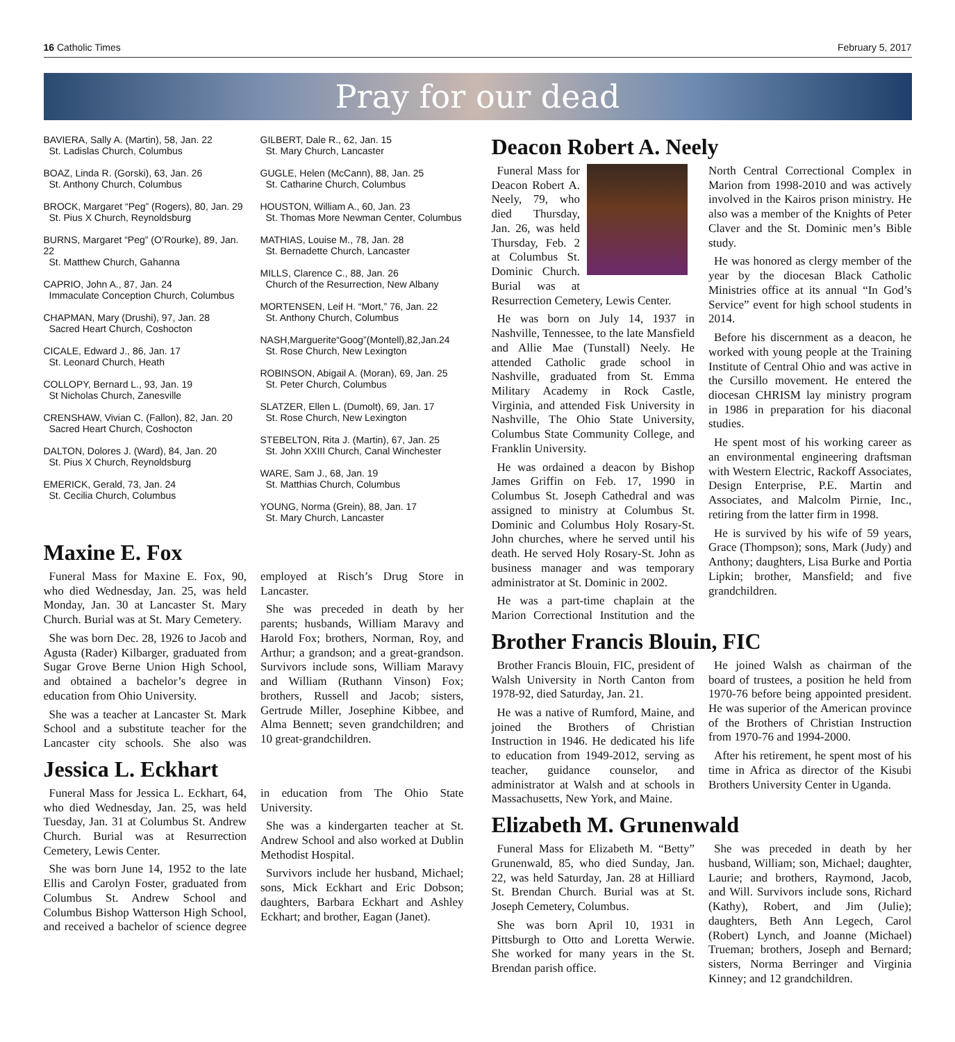16 Catholic Times February 5, 2017
Pray for our dead
BAVIERA, Sally A. (Martin), 58, Jan. 22
St. Ladislas Church, Columbus
BOAZ, Linda R. (Gorski), 63, Jan. 26
St. Anthony Church, Columbus
BROCK, Margaret “Peg” (Rogers), 80, Jan. 29
St. Pius X Church, Reynoldsburg
BURNS, Margaret “Peg” (O’Rourke), 89, Jan. 22
St. Matthew Church, Gahanna
CAPRIO, John A., 87, Jan. 24
Immaculate Conception Church, Columbus
CHAPMAN, Mary (Drushi), 97, Jan. 28
Sacred Heart Church, Coshocton
CICALE, Edward J., 86, Jan. 17
St. Leonard Church, Heath
COLLOPY, Bernard L., 93, Jan. 19
St Nicholas Church, Zanesville
CRENSHAW, Vivian C. (Fallon), 82, Jan. 20
Sacred Heart Church, Coshocton
DALTON, Dolores J. (Ward), 84, Jan. 20
St. Pius X Church, Reynoldsburg
EMERICK, Gerald, 73, Jan. 24
St. Cecilia Church, Columbus
GILBERT, Dale R., 62, Jan. 15
St. Mary Church, Lancaster
GUGLE, Helen (McCann), 88, Jan. 25
St. Catharine Church, Columbus
HOUSTON, William A., 60, Jan. 23
St. Thomas More Newman Center, Columbus
MATHIAS, Louise M., 78, Jan. 28
St. Bernadette Church, Lancaster
MILLS, Clarence C., 88, Jan. 26
Church of the Resurrection, New Albany
MORTENSEN, Leif H. “Mort,” 76, Jan. 22
St. Anthony Church, Columbus
NASH,Marguerite“Goog”(Montell),82,Jan.24
St. Rose Church, New Lexington
ROBINSON, Abigail A. (Moran), 69, Jan. 25
St. Peter Church, Columbus
SLATZER, Ellen L. (Dumolt), 69, Jan. 17
St. Rose Church, New Lexington
STEBELTON, Rita J. (Martin), 67, Jan. 25
St. John XXIII Church, Canal Winchester
WARE, Sam J., 68, Jan. 19
St. Matthias Church, Columbus
YOUNG, Norma (Grein), 88, Jan. 17
St. Mary Church, Lancaster
Maxine E. Fox
Funeral Mass for Maxine E. Fox, 90, who died Wednesday, Jan. 25, was held Monday, Jan. 30 at Lancaster St. Mary Church. Burial was at St. Mary Cemetery.
She was born Dec. 28, 1926 to Jacob and Agusta (Rader) Kilbarger, graduated from Sugar Grove Berne Union High School, and obtained a bachelor’s degree in education from Ohio University.
She was a teacher at Lancaster St. Mark School and a substitute teacher for the Lancaster city schools. She also was employed at Risch’s Drug Store in Lancaster.
She was preceded in death by her parents; husbands, William Maravy and Harold Fox; brothers, Norman, Roy, and Arthur; a grandson; and a great-grandson. Survivors include sons, William Maravy and William (Ruthann Vinson) Fox; brothers, Russell and Jacob; sisters, Gertrude Miller, Josephine Kibbee, and Alma Bennett; seven grandchildren; and 10 great-grandchildren.
Jessica L. Eckhart
Funeral Mass for Jessica L. Eckhart, 64, who died Wednesday, Jan. 25, was held Tuesday, Jan. 31 at Columbus St. Andrew Church. Burial was at Resurrection Cemetery, Lewis Center.
She was born June 14, 1952 to the late Ellis and Carolyn Foster, graduated from Columbus St. Andrew School and Columbus Bishop Watterson High School, and received a bachelor of science degree in education from The Ohio State University.
She was a kindergarten teacher at St. Andrew School and also worked at Dublin Methodist Hospital.
Survivors include her husband, Michael; sons, Mick Eckhart and Eric Dobson; daughters, Barbara Eckhart and Ashley Eckhart; and brother, Eagan (Janet).
Deacon Robert A. Neely
Funeral Mass for Deacon Robert A. Neely, 79, who died Thursday, Jan. 26, was held Thursday, Feb. 2 at Columbus St. Dominic Church. Burial was at Resurrection Cemetery, Lewis Center.
He was born on July 14, 1937 in Nashville, Tennessee, to the late Mansfield and Allie Mae (Tunstall) Neely. He attended Catholic grade school in Nashville, graduated from St. Emma Military Academy in Rock Castle, Virginia, and attended Fisk University in Nashville, The Ohio State University, Columbus State Community College, and Franklin University.
He was ordained a deacon by Bishop James Griffin on Feb. 17, 1990 in Columbus St. Joseph Cathedral and was assigned to ministry at Columbus St. Dominic and Columbus Holy Rosary-St. John churches, where he served until his death. He served Holy Rosary-St. John as business manager and was temporary administrator at St. Dominic in 2002.
He was a part-time chaplain at the Marion Correctional Institution and the North Central Correctional Complex in Marion from 1998-2010 and was actively involved in the Kairos prison ministry. He also was a member of the Knights of Peter Claver and the St. Dominic men’s Bible study.
He was honored as clergy member of the year by the diocesan Black Catholic Ministries office at its annual “In God’s Service” event for high school students in 2014.
Before his discernment as a deacon, he worked with young people at the Training Institute of Central Ohio and was active in the Cursillo movement. He entered the diocesan CHRISM lay ministry program in 1986 in preparation for his diaconal studies.
He spent most of his working career as an environmental engineering draftsman with Western Electric, Rackoff Associates, Design Enterprise, P.E. Martin and Associates, and Malcolm Pirnie, Inc., retiring from the latter firm in 1998.
He is survived by his wife of 59 years, Grace (Thompson); sons, Mark (Judy) and Anthony; daughters, Lisa Burke and Portia Lipkin; brother, Mansfield; and five grandchildren.
Brother Francis Blouin, FIC
Brother Francis Blouin, FIC, president of Walsh University in North Canton from 1978-92, died Saturday, Jan. 21.
He was a native of Rumford, Maine, and joined the Brothers of Christian Instruction in 1946. He dedicated his life to education from 1949-2012, serving as teacher, guidance counselor, and administrator at Walsh and at schools in Massachusetts, New York, and Maine.
He joined Walsh as chairman of the board of trustees, a position he held from 1970-76 before being appointed president. He was superior of the American province of the Brothers of Christian Instruction from 1970-76 and 1994-2000.
After his retirement, he spent most of his time in Africa as director of the Kisubi Brothers University Center in Uganda.
Elizabeth M. Grunenwald
Funeral Mass for Elizabeth M. “Betty” Grunenwald, 85, who died Sunday, Jan. 22, was held Saturday, Jan. 28 at Hilliard St. Brendan Church. Burial was at St. Joseph Cemetery, Columbus.
She was born April 10, 1931 in Pittsburgh to Otto and Loretta Werwie. She worked for many years in the St. Brendan parish office.
She was preceded in death by her husband, William; son, Michael; daughter, Laurie; and brothers, Raymond, Jacob, and Will. Survivors include sons, Richard (Kathy), Robert, and Jim (Julie); daughters, Beth Ann Legech, Carol (Robert) Lynch, and Joanne (Michael) Trueman; brothers, Joseph and Bernard; sisters, Norma Berringer and Virginia Kinney; and 12 grandchildren.